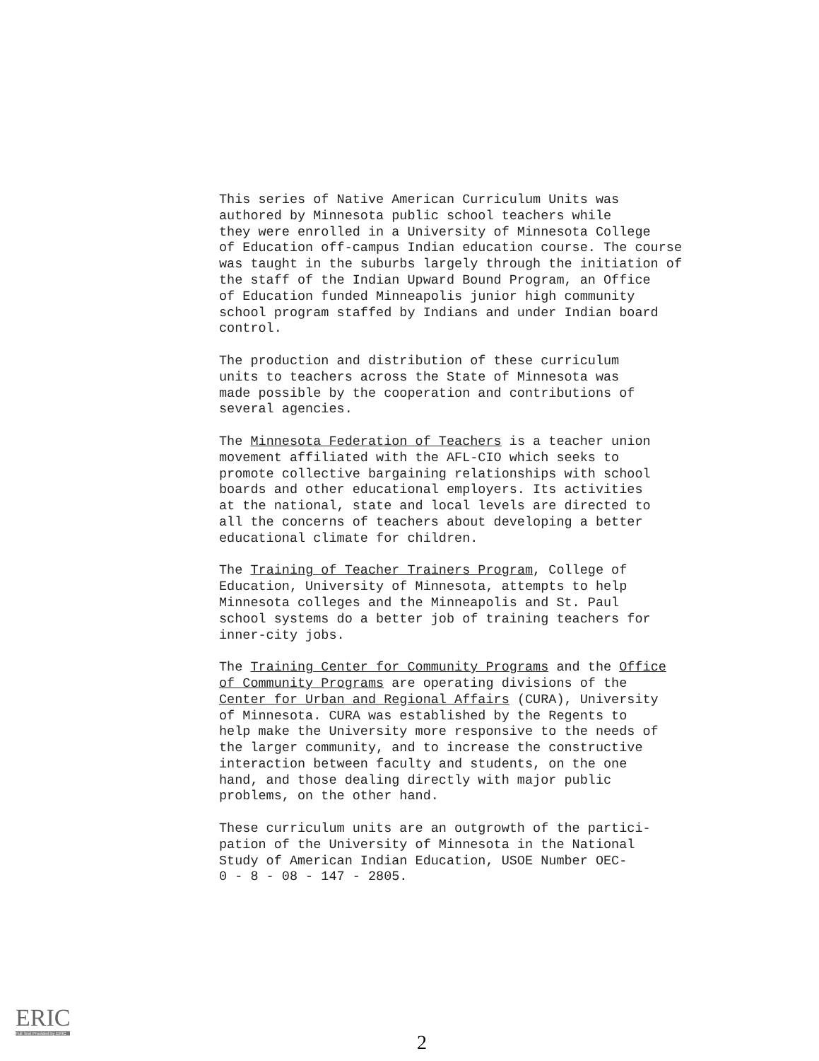This series of Native American Curriculum Units was authored by Minnesota public school teachers while they were enrolled in a University of Minnesota College of Education off-campus Indian education course. The course was taught in the suburbs largely through the initiation of the staff of the Indian Upward Bound Program, an Office of Education funded Minneapolis junior high community school program staffed by Indians and under Indian board control.
The production and distribution of these curriculum units to teachers across the State of Minnesota was made possible by the cooperation and contributions of several agencies.
The Minnesota Federation of Teachers is a teacher union movement affiliated with the AFL-CIO which seeks to promote collective bargaining relationships with school boards and other educational employers. Its activities at the national, state and local levels are directed to all the concerns of teachers about developing a better educational climate for children.
The Training of Teacher Trainers Program, College of Education, University of Minnesota, attempts to help Minnesota colleges and the Minneapolis and St. Paul school systems do a better job of training teachers for inner-city jobs.
The Training Center for Community Programs and the Office of Community Programs are operating divisions of the Center for Urban and Regional Affairs (CURA), University of Minnesota. CURA was established by the Regents to help make the University more responsive to the needs of the larger community, and to increase the constructive interaction between faculty and students, on the one hand, and those dealing directly with major public problems, on the other hand.
These curriculum units are an outgrowth of the partici- pation of the University of Minnesota in the National Study of American Indian Education, USOE Number OEC- 0 - 8 - 08 - 147 - 2805.
ERIC
Full Text Provided by ERIC
2